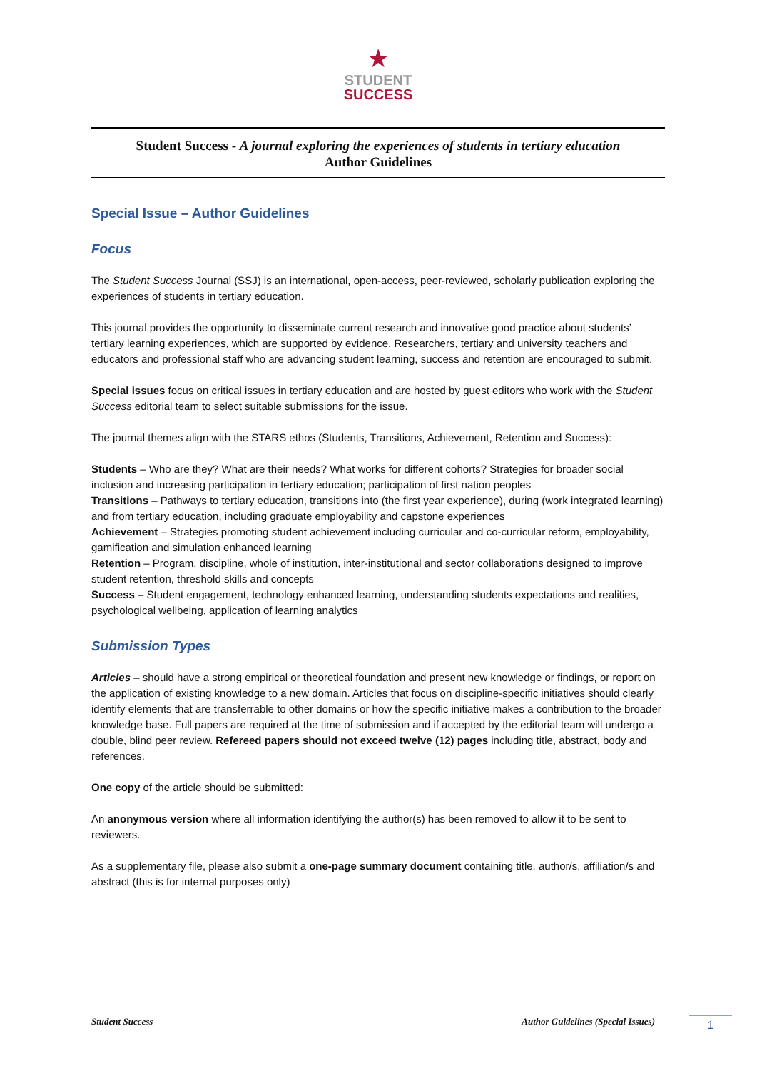★
STUDENT
SUCCESS
Student Success - A journal exploring the experiences of students in tertiary education
Author Guidelines
Special Issue – Author Guidelines
Focus
The Student Success Journal (SSJ) is an international, open-access, peer-reviewed, scholarly publication exploring the experiences of students in tertiary education.
This journal provides the opportunity to disseminate current research and innovative good practice about students’ tertiary learning experiences, which are supported by evidence. Researchers, tertiary and university teachers and educators and professional staff who are advancing student learning, success and retention are encouraged to submit.
Special issues focus on critical issues in tertiary education and are hosted by guest editors who work with the Student Success editorial team to select suitable submissions for the issue.
The journal themes align with the STARS ethos (Students, Transitions, Achievement, Retention and Success):
Students – Who are they? What are their needs? What works for different cohorts? Strategies for broader social inclusion and increasing participation in tertiary education; participation of first nation peoples
Transitions – Pathways to tertiary education, transitions into (the first year experience), during (work integrated learning) and from tertiary education, including graduate employability and capstone experiences
Achievement – Strategies promoting student achievement including curricular and co-curricular reform, employability, gamification and simulation enhanced learning
Retention – Program, discipline, whole of institution, inter-institutional and sector collaborations designed to improve student retention, threshold skills and concepts
Success – Student engagement, technology enhanced learning, understanding students expectations and realities, psychological wellbeing, application of learning analytics
Submission Types
Articles – should have a strong empirical or theoretical foundation and present new knowledge or findings, or report on the application of existing knowledge to a new domain. Articles that focus on discipline-specific initiatives should clearly identify elements that are transferrable to other domains or how the specific initiative makes a contribution to the broader knowledge base. Full papers are required at the time of submission and if accepted by the editorial team will undergo a double, blind peer review. Refereed papers should not exceed twelve (12) pages including title, abstract, body and references.
One copy of the article should be submitted:
An anonymous version where all information identifying the author(s) has been removed to allow it to be sent to reviewers.
As a supplementary file, please also submit a one-page summary document containing title, author/s, affiliation/s and abstract (this is for internal purposes only)
Student Success Author Guidelines (Special Issues) 1